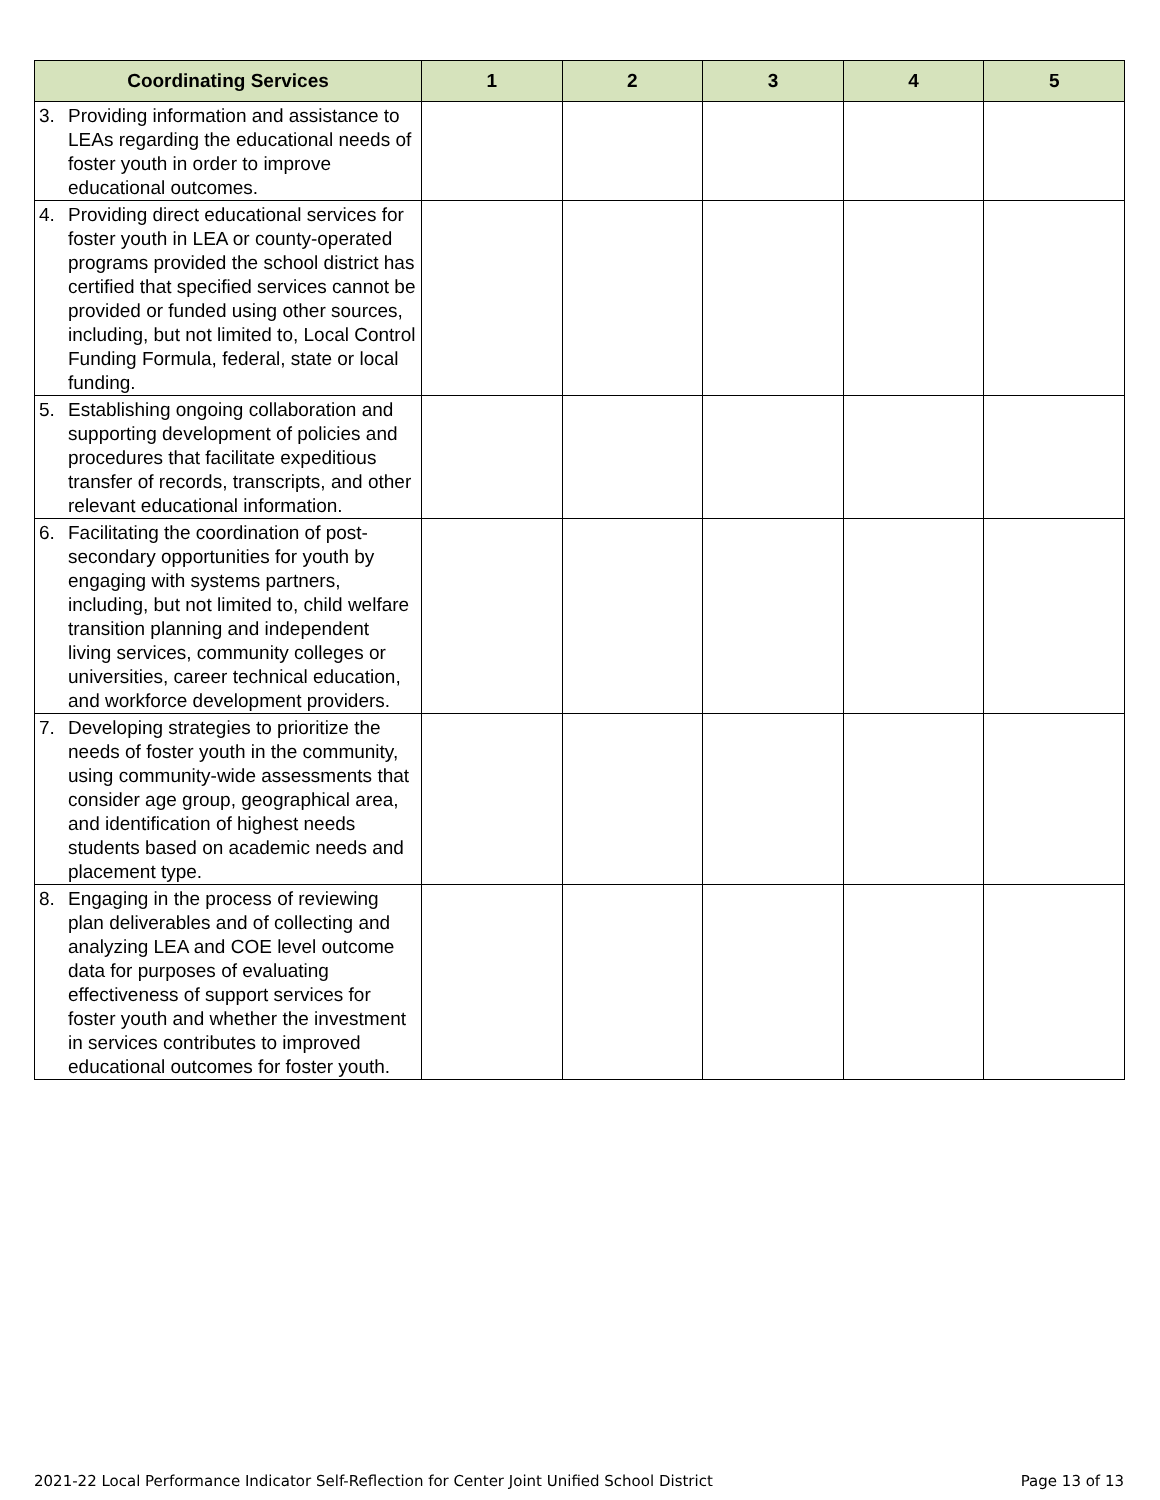| Coordinating Services | 1 | 2 | 3 | 4 | 5 |
| --- | --- | --- | --- | --- | --- |
| 3. Providing information and assistance to LEAs regarding the educational needs of foster youth in order to improve educational outcomes. | | | | | |
| 4. Providing direct educational services for foster youth in LEA or county-operated programs provided the school district has certified that specified services cannot be provided or funded using other sources, including, but not limited to, Local Control Funding Formula, federal, state or local funding. | | | | | |
| 5. Establishing ongoing collaboration and supporting development of policies and procedures that facilitate expeditious transfer of records, transcripts, and other relevant educational information. | | | | | |
| 6. Facilitating the coordination of post-secondary opportunities for youth by engaging with systems partners, including, but not limited to, child welfare transition planning and independent living services, community colleges or universities, career technical education, and workforce development providers. | | | | | |
| 7. Developing strategies to prioritize the needs of foster youth in the community, using community-wide assessments that consider age group, geographical area, and identification of highest needs students based on academic needs and placement type. | | | | | |
| 8. Engaging in the process of reviewing plan deliverables and of collecting and analyzing LEA and COE level outcome data for purposes of evaluating effectiveness of support services for foster youth and whether the investment in services contributes to improved educational outcomes for foster youth. | | | | | |
2021-22 Local Performance Indicator Self-Reflection for Center Joint Unified School District Page 13 of 13